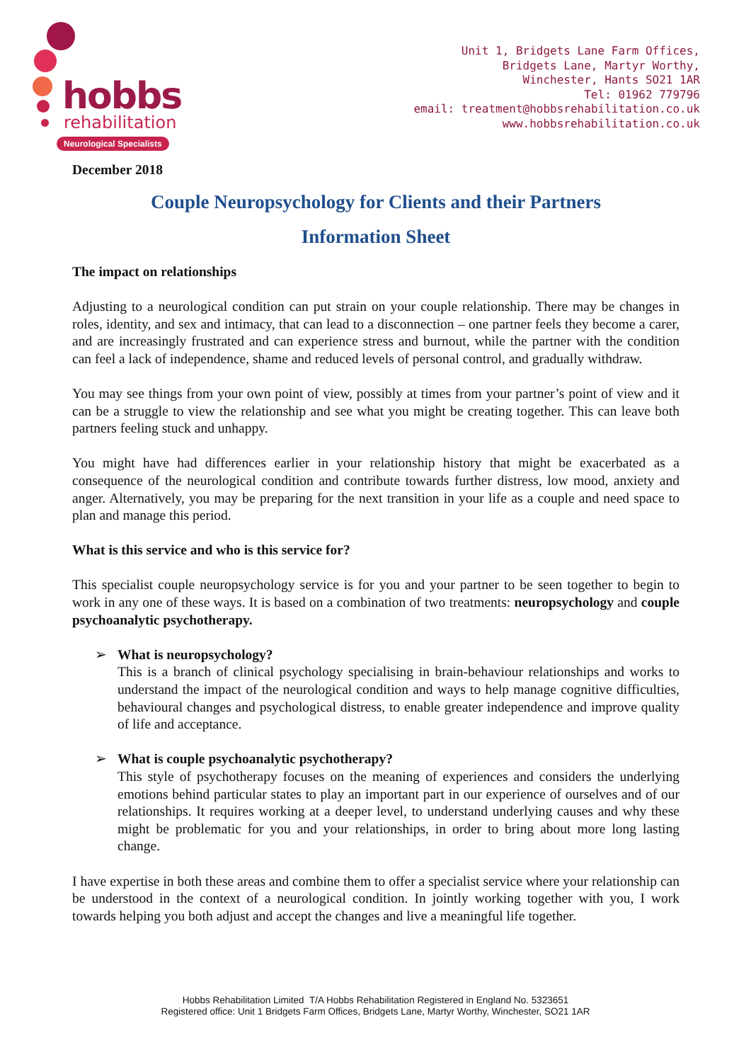hobbs
rehabilitation
Neurological Specialists
Unit 1, Bridgets Lane Farm Offices,
Bridgets Lane, Martyr Worthy,
Winchester, Hants SO21 1AR
Tel: 01962 779796
email: treatment@hobbsrehabilitation.co.uk
www.hobbsrehabilitation.co.uk
December 2018
Couple Neuropsychology for Clients and their Partners
Information Sheet
The impact on relationships
Adjusting to a neurological condition can put strain on your couple relationship. There may be changes in roles, identity, and sex and intimacy, that can lead to a disconnection – one partner feels they become a carer, and are increasingly frustrated and can experience stress and burnout, while the partner with the condition can feel a lack of independence, shame and reduced levels of personal control, and gradually withdraw.
You may see things from your own point of view, possibly at times from your partner’s point of view and it can be a struggle to view the relationship and see what you might be creating together. This can leave both partners feeling stuck and unhappy.
You might have had differences earlier in your relationship history that might be exacerbated as a consequence of the neurological condition and contribute towards further distress, low mood, anxiety and anger. Alternatively, you may be preparing for the next transition in your life as a couple and need space to plan and manage this period.
What is this service and who is this service for?
This specialist couple neuropsychology service is for you and your partner to be seen together to begin to work in any one of these ways. It is based on a combination of two treatments: neuropsychology and couple psychoanalytic psychotherapy.
➢ What is neuropsychology?
This is a branch of clinical psychology specialising in brain-behaviour relationships and works to understand the impact of the neurological condition and ways to help manage cognitive difficulties, behavioural changes and psychological distress, to enable greater independence and improve quality of life and acceptance.
➢ What is couple psychoanalytic psychotherapy?
This style of psychotherapy focuses on the meaning of experiences and considers the underlying emotions behind particular states to play an important part in our experience of ourselves and of our relationships. It requires working at a deeper level, to understand underlying causes and why these might be problematic for you and your relationships, in order to bring about more long lasting change.
I have expertise in both these areas and combine them to offer a specialist service where your relationship can be understood in the context of a neurological condition. In jointly working together with you, I work towards helping you both adjust and accept the changes and live a meaningful life together.
Hobbs Rehabilitation Limited T/A Hobbs Rehabilitation Registered in England No. 5323651
Registered office: Unit 1 Bridgets Farm Offices, Bridgets Lane, Martyr Worthy, Winchester, SO21 1AR